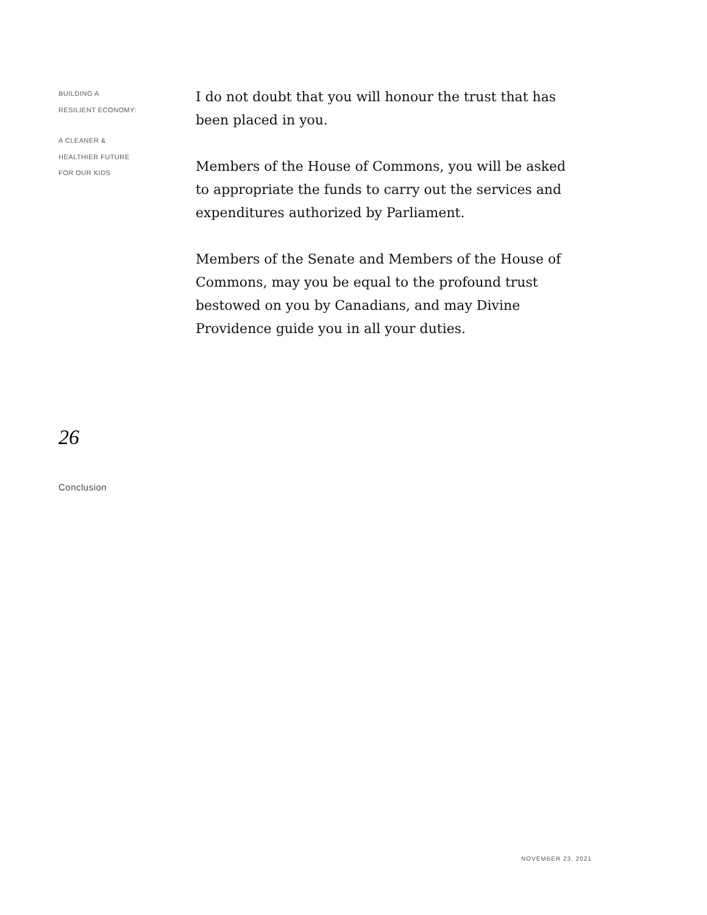BUILDING A
RESILIENT ECONOMY:
A CLEANER &
HEALTHIER FUTURE
FOR OUR KIDS
I do not doubt that you will honour the trust that has been placed in you.
Members of the House of Commons, you will be asked
to appropriate the funds to carry out the services and expenditures authorized by Parliament.
Members of the Senate and Members of the House of Commons, may you be equal to the profound trust bestowed on you by Canadians, and may Divine Providence guide you in all your duties.
26
Conclusion
NOVEMBER 23, 2021